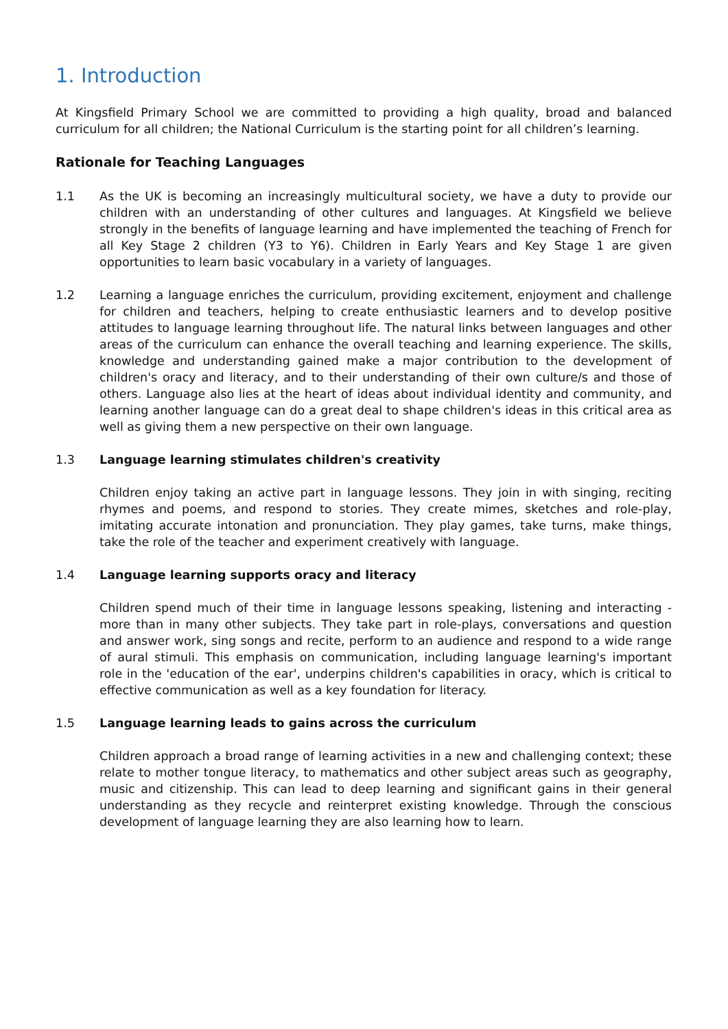1. Introduction
At Kingsfield Primary School we are committed to providing a high quality, broad and balanced curriculum for all children; the National Curriculum is the starting point for all children’s learning.
Rationale for Teaching Languages
1.1 As the UK is becoming an increasingly multicultural society, we have a duty to provide our children with an understanding of other cultures and languages. At Kingsfield we believe strongly in the benefits of language learning and have implemented the teaching of French for all Key Stage 2 children (Y3 to Y6). Children in Early Years and Key Stage 1 are given opportunities to learn basic vocabulary in a variety of languages.
1.2 Learning a language enriches the curriculum, providing excitement, enjoyment and challenge for children and teachers, helping to create enthusiastic learners and to develop positive attitudes to language learning throughout life. The natural links between languages and other areas of the curriculum can enhance the overall teaching and learning experience. The skills, knowledge and understanding gained make a major contribution to the development of children's oracy and literacy, and to their understanding of their own culture/s and those of others. Language also lies at the heart of ideas about individual identity and community, and learning another language can do a great deal to shape children's ideas in this critical area as well as giving them a new perspective on their own language.
1.3 Language learning stimulates children's creativity
Children enjoy taking an active part in language lessons. They join in with singing, reciting rhymes and poems, and respond to stories. They create mimes, sketches and role-play, imitating accurate intonation and pronunciation. They play games, take turns, make things, take the role of the teacher and experiment creatively with language.
1.4 Language learning supports oracy and literacy
Children spend much of their time in language lessons speaking, listening and interacting - more than in many other subjects. They take part in role-plays, conversations and question and answer work, sing songs and recite, perform to an audience and respond to a wide range of aural stimuli. This emphasis on communication, including language learning's important role in the 'education of the ear', underpins children's capabilities in oracy, which is critical to effective communication as well as a key foundation for literacy.
1.5 Language learning leads to gains across the curriculum
Children approach a broad range of learning activities in a new and challenging context; these relate to mother tongue literacy, to mathematics and other subject areas such as geography, music and citizenship. This can lead to deep learning and significant gains in their general understanding as they recycle and reinterpret existing knowledge. Through the conscious development of language learning they are also learning how to learn.